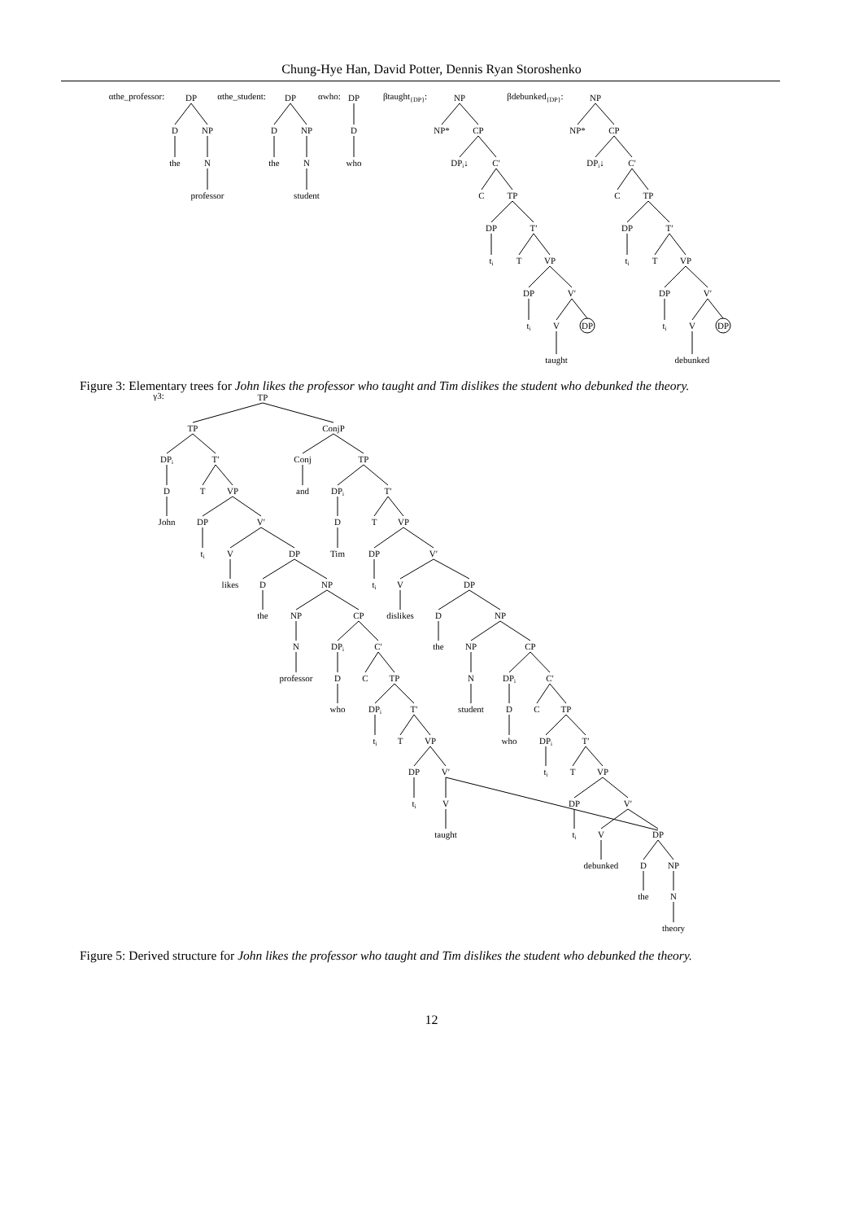Chung-Hye Han, David Potter, Dennis Ryan Storoshenko
αthe_professor:
DP
D
NP
the
N
professor
αthe_student:
DP
D
NP
the
N
student
αwho:
DP
D
who
βtaught{DP}:
NP
NP*
CP
DPi↓
C′
C
TP
DP
T′
ti
T
VP
DP
V′
ti
V
DP
taught
βdebunked{DP}:
NP
NP*
CP
DPi↓
C′
C
TP
DP
T′
ti
T
VP
DP
V′
ti
V
DP
debunked
Figure 3: Elementary trees for John likes the professor who taught and Tim dislikes the student who debunked the theory.
γ3:
TP
TP
ConjP
DPi
T′
D
T
VP
John
DP
V′
ti
V
DP
likes
D
NP
the
NP
CP
N
DPi
C′
professor
D
C
TP
who
DPi
T′
ti
T
VP
DP
V′
ti
V
taught
Conj
TP
and
DPi
T′
D
T
VP
Tim
DP
V′
ti
V
DP
dislikes
D
NP
the
NP
CP
N
DPi
C′
student
D
C
TP
who
DPi
T′
ti
T
VP
DP
V′
ti
V
DP
debunked
D
NP
the
N
theory
Figure 5: Derived structure for John likes the professor who taught and Tim dislikes the student who debunked the theory.
12